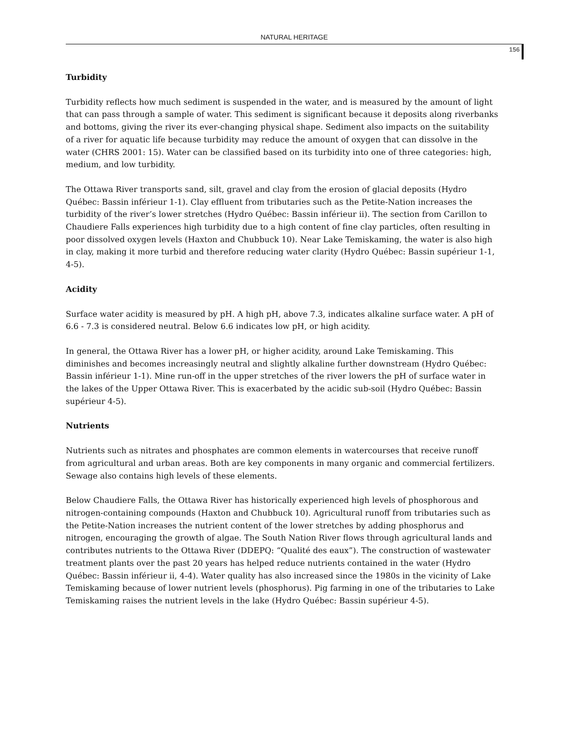NATURAL HERITAGE
156
Turbidity
Turbidity reflects how much sediment is suspended in the water, and is measured by the amount of light that can pass through a sample of water. This sediment is significant because it deposits along riverbanks and bottoms, giving the river its ever-changing physical shape. Sediment also impacts on the suitability of a river for aquatic life because turbidity may reduce the amount of oxygen that can dissolve in the water (CHRS 2001: 15). Water can be classified based on its turbidity into one of three categories: high, medium, and low turbidity.
The Ottawa River transports sand, silt, gravel and clay from the erosion of glacial deposits (Hydro Québec: Bassin inférieur 1-1). Clay effluent from tributaries such as the Petite-Nation increases the turbidity of the river’s lower stretches (Hydro Québec: Bassin inférieur ii). The section from Carillon to Chaudiere Falls experiences high turbidity due to a high content of fine clay particles, often resulting in poor dissolved oxygen levels (Haxton and Chubbuck 10). Near Lake Temiskaming, the water is also high in clay, making it more turbid and therefore reducing water clarity (Hydro Québec: Bassin supérieur 1-1, 4-5).
Acidity
Surface water acidity is measured by pH. A high pH, above 7.3, indicates alkaline surface water. A pH of 6.6 - 7.3 is considered neutral. Below 6.6 indicates low pH, or high acidity.
In general, the Ottawa River has a lower pH, or higher acidity, around Lake Temiskaming. This diminishes and becomes increasingly neutral and slightly alkaline further downstream (Hydro Québec: Bassin inférieur 1-1). Mine run-off in the upper stretches of the river lowers the pH of surface water in the lakes of the Upper Ottawa River. This is exacerbated by the acidic sub-soil (Hydro Québec: Bassin supérieur 4-5).
Nutrients
Nutrients such as nitrates and phosphates are common elements in watercourses that receive runoff from agricultural and urban areas. Both are key components in many organic and commercial fertilizers. Sewage also contains high levels of these elements.
Below Chaudiere Falls, the Ottawa River has historically experienced high levels of phosphorous and nitrogen-containing compounds (Haxton and Chubbuck 10). Agricultural runoff from tributaries such as the Petite-Nation increases the nutrient content of the lower stretches by adding phosphorus and nitrogen, encouraging the growth of algae. The South Nation River flows through agricultural lands and contributes nutrients to the Ottawa River (DDEPQ: “Qualité des eaux”). The construction of wastewater treatment plants over the past 20 years has helped reduce nutrients contained in the water (Hydro Québec: Bassin inférieur ii, 4-4). Water quality has also increased since the 1980s in the vicinity of Lake Temiskaming because of lower nutrient levels (phosphorus). Pig farming in one of the tributaries to Lake Temiskaming raises the nutrient levels in the lake (Hydro Québec: Bassin supérieur 4-5).